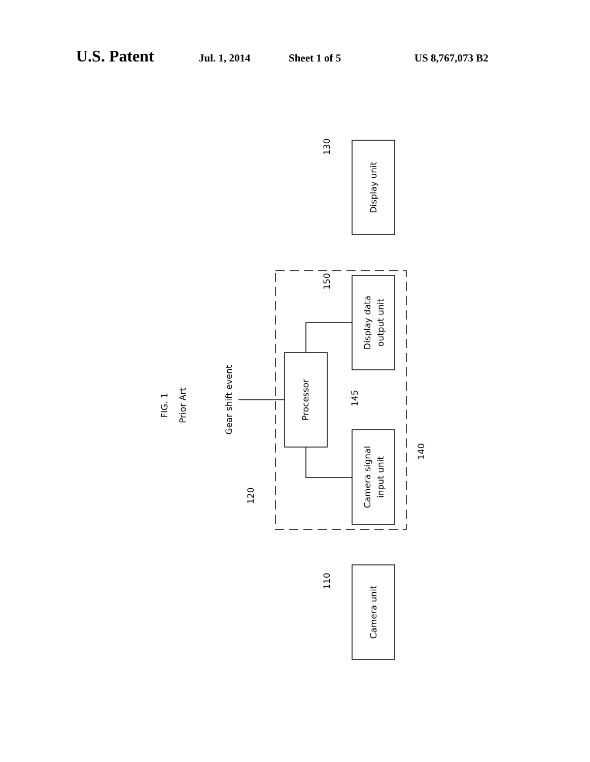U.S. Patent
Jul. 1, 2014 Sheet 1 of 5 US 8,767,073 B2
Display unit
Display data
output unit
Processor
Camera signal
input unit
Camera unit
Gear shift event
FIG. 1
Prior Art
130
150
145
140
120
110